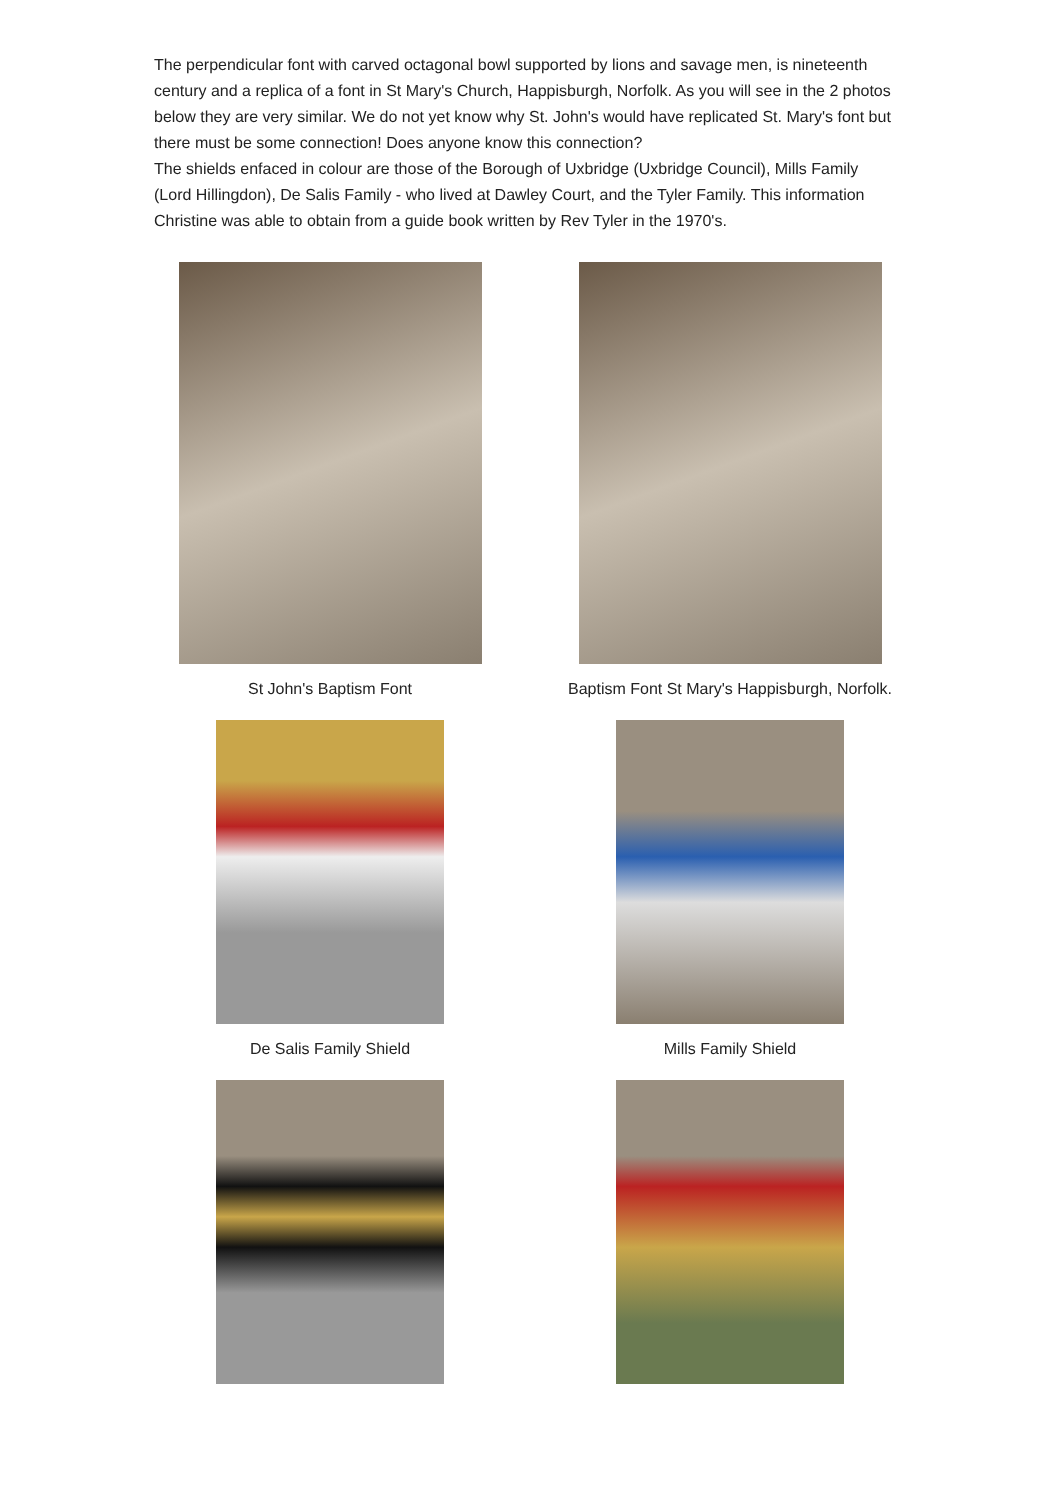The perpendicular font with carved octagonal bowl supported by lions and savage men, is nineteenth century and a replica of a font in St Mary's Church, Happisburgh, Norfolk. As you will see in the 2 photos below they are very similar. We do not yet know why St. John's would have replicated St. Mary's font but there must be some connection! Does anyone know this connection?
The shields enfaced in colour are those of the Borough of Uxbridge (Uxbridge Council), Mills Family (Lord Hillingdon), De Salis Family - who lived at Dawley Court, and the Tyler Family. This information Christine was able to obtain from a guide book written by Rev Tyler in the 1970's.
St John's Baptism Font
Baptism Font St Mary's Happisburgh, Norfolk.
De Salis Family Shield
Mills Family Shield